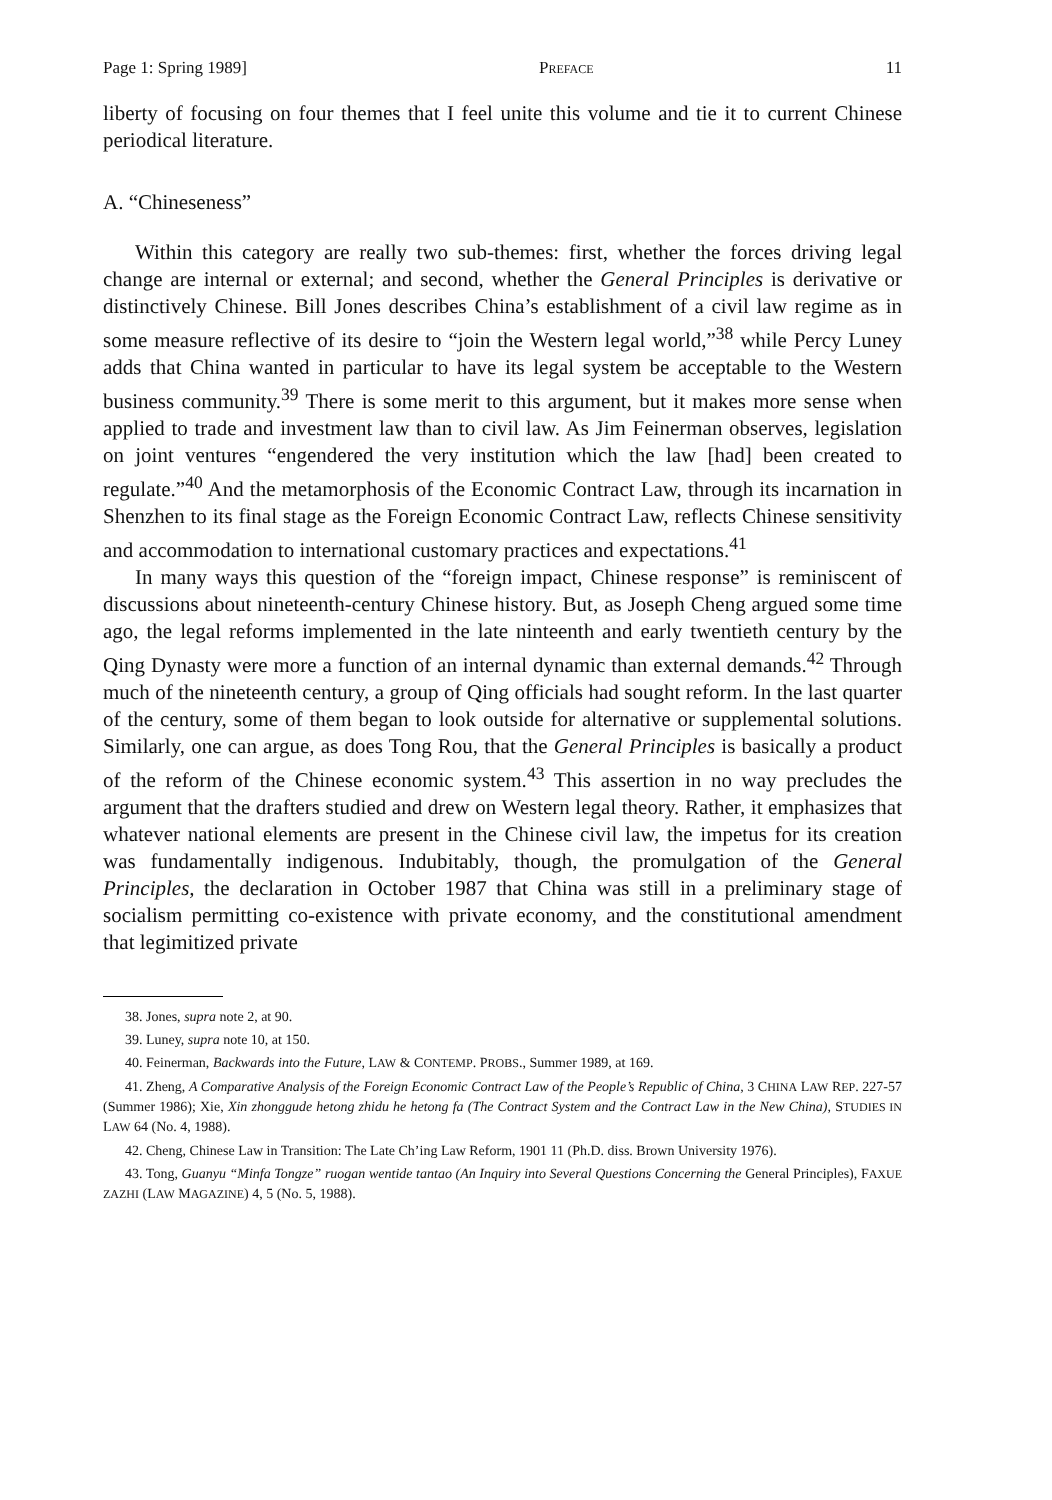Page 1: Spring 1989] PREFACE 11
liberty of focusing on four themes that I feel unite this volume and tie it to current Chinese periodical literature.
A. “Chineseness”
Within this category are really two sub-themes: first, whether the forces driving legal change are internal or external; and second, whether the General Principles is derivative or distinctively Chinese. Bill Jones describes China’s establishment of a civil law regime as in some measure reflective of its desire to “join the Western legal world,”<sup>38</sup> while Percy Luney adds that China wanted in particular to have its legal system be acceptable to the Western business community.<sup>39</sup> There is some merit to this argument, but it makes more sense when applied to trade and investment law than to civil law. As Jim Feinerman observes, legislation on joint ventures “engendered the very institution which the law [had] been created to regulate.”<sup>40</sup> And the metamorphosis of the Economic Contract Law, through its incarnation in Shenzhen to its final stage as the Foreign Economic Contract Law, reflects Chinese sensitivity and accommodation to international customary practices and expectations.<sup>41</sup>
In many ways this question of the “foreign impact, Chinese response” is reminiscent of discussions about nineteenth-century Chinese history. But, as Joseph Cheng argued some time ago, the legal reforms implemented in the late ninteenth and early twentieth century by the Qing Dynasty were more a function of an internal dynamic than external demands.<sup>42</sup> Through much of the nineteenth century, a group of Qing officials had sought reform. In the last quarter of the century, some of them began to look outside for alternative or supplemental solutions. Similarly, one can argue, as does Tong Rou, that the General Principles is basically a product of the reform of the Chinese economic system.<sup>43</sup> This assertion in no way precludes the argument that the drafters studied and drew on Western legal theory. Rather, it emphasizes that whatever national elements are present in the Chinese civil law, the impetus for its creation was fundamentally indigenous. Indubitably, though, the promulgation of the General Principles, the declaration in October 1987 that China was still in a preliminary stage of socialism permitting co-existence with private economy, and the constitutional amendment that legimitized private
38. Jones, supra note 2, at 90.
39. Luney, supra note 10, at 150.
40. Feinerman, Backwards into the Future, LAW & CONTEMP. PROBS., Summer 1989, at 169.
41. Zheng, A Comparative Analysis of the Foreign Economic Contract Law of the People’s Republic of China, 3 CHINA LAW REP. 227-57 (Summer 1986); Xie, Xin zhonggude hetong zhidu he hetong fa (The Contract System and the Contract Law in the New China), STUDIES IN LAW 64 (No. 4, 1988).
42. Cheng, Chinese Law in Transition: The Late Ch’ing Law Reform, 1901 11 (Ph.D. diss. Brown University 1976).
43. Tong, Guanyu “Minfa Tongze” ruogan wentide tantao (An Inquiry into Several Questions Concerning the General Principles), FAXUE ZAZHI (LAW MAGAZINE) 4, 5 (No. 5, 1988).